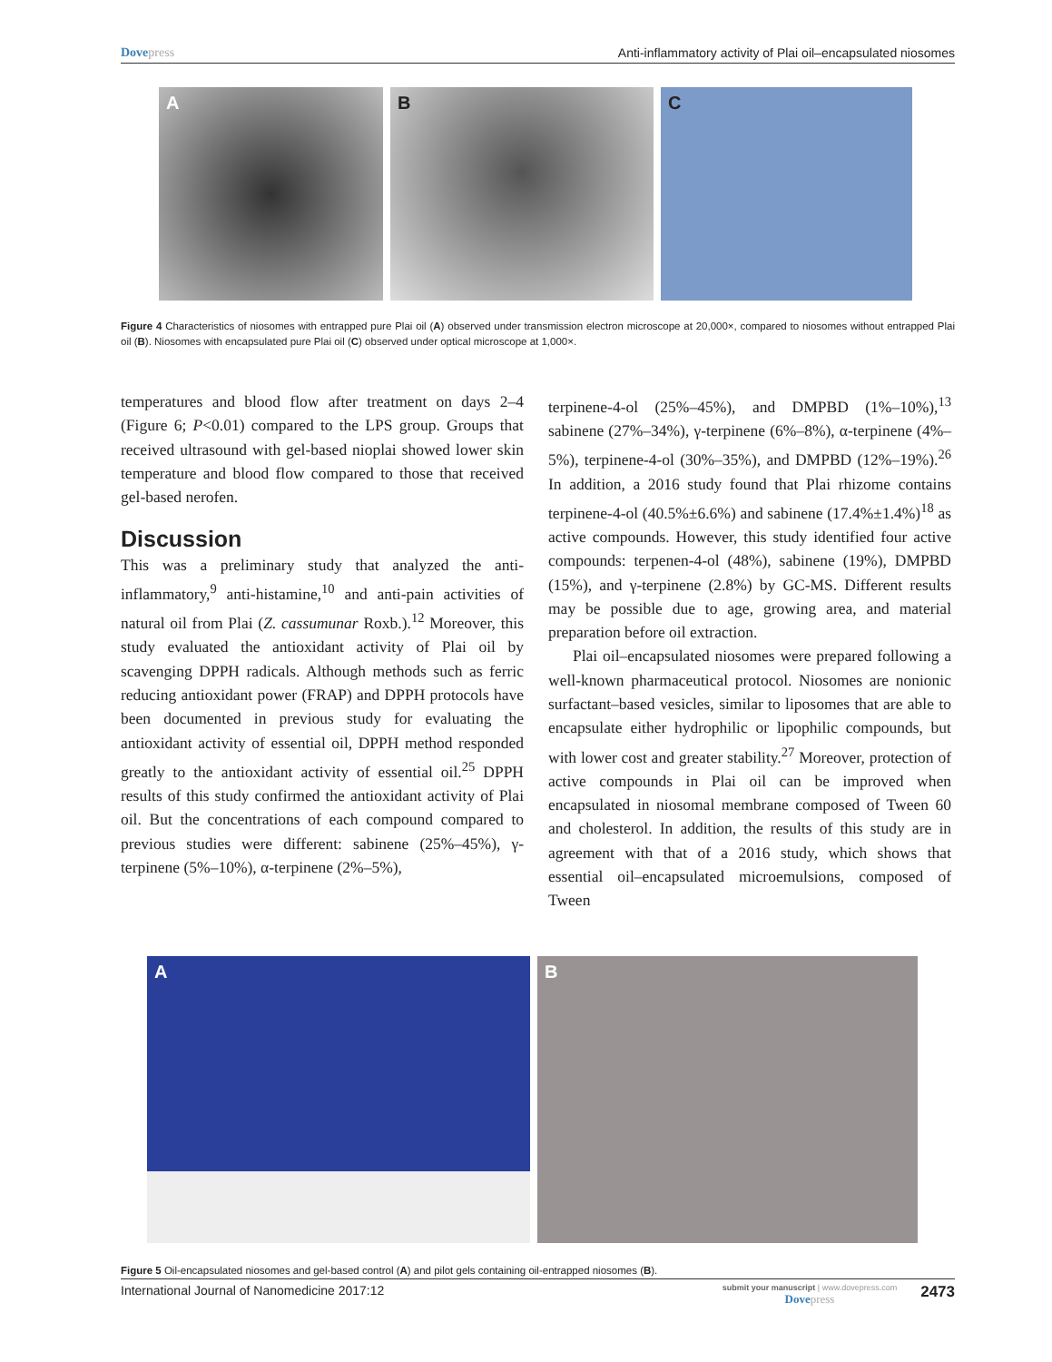Dovepress Anti-inflammatory activity of Plai oil–encapsulated niosomes
A
B
C
Figure 4 Characteristics of niosomes with entrapped pure Plai oil (A) observed under transmission electron microscope at 20,000×, compared to niosomes without entrapped Plai oil (B). Niosomes with encapsulated pure Plai oil (C) observed under optical microscope at 1,000×.
temperatures and blood flow after treatment on days 2–4 (Figure 6; P<0.01) compared to the LPS group. Groups that received ultrasound with gel-based nioplai showed lower skin temperature and blood flow compared to those that received gel-based nerofen.
Discussion
This was a preliminary study that analyzed the anti-inflammatory,<sup>9</sup> anti-histamine,<sup>10</sup> and anti-pain activities of natural oil from Plai (Z. cassumunar Roxb.).<sup>12</sup> Moreover, this study evaluated the antioxidant activity of Plai oil by scavenging DPPH radicals. Although methods such as ferric reducing antioxidant power (FRAP) and DPPH protocols have been documented in previous study for evaluating the antioxidant activity of essential oil, DPPH method responded greatly to the antioxidant activity of essential oil.<sup>25</sup> DPPH results of this study confirmed the antioxidant activity of Plai oil. But the concentrations of each compound compared to previous studies were different: sabinene (25%–45%), γ-terpinene (5%–10%), α-terpinene (2%–5%),
terpinene-4-ol (25%–45%), and DMPBD (1%–10%),<sup>13</sup> sabinene (27%–34%), γ-terpinene (6%–8%), α-terpinene (4%–5%), terpinene-4-ol (30%–35%), and DMPBD (12%–19%).<sup>26</sup> In addition, a 2016 study found that Plai rhizome contains terpinene-4-ol (40.5%±6.6%) and sabinene (17.4%±1.4%)<sup>18</sup> as active compounds. However, this study identified four active compounds: terpenen-4-ol (48%), sabinene (19%), DMPBD (15%), and γ-terpinene (2.8%) by GC-MS. Different results may be possible due to age, growing area, and material preparation before oil extraction.
Plai oil–encapsulated niosomes were prepared following a well-known pharmaceutical protocol. Niosomes are nonionic surfactant–based vesicles, similar to liposomes that are able to encapsulate either hydrophilic or lipophilic compounds, but with lower cost and greater stability.<sup>27</sup> Moreover, protection of active compounds in Plai oil can be improved when encapsulated in niosomal membrane composed of Tween 60 and cholesterol. In addition, the results of this study are in agreement with that of a 2016 study, which shows that essential oil–encapsulated microemulsions, composed of Tween
A
B
Figure 5 Oil-encapsulated niosomes and gel-based control (A) and pilot gels containing oil-entrapped niosomes (B).
International Journal of Nanomedicine 2017:12 submit your manuscript | www.dovepress.com
Dovepress 2473